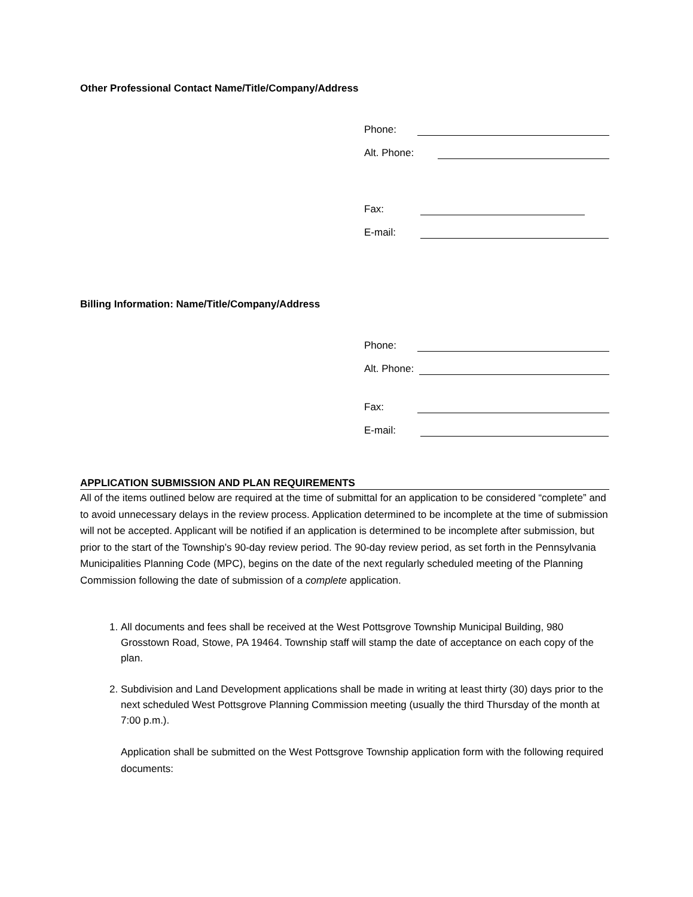Other Professional Contact Name/Title/Company/Address
Phone:
Alt. Phone:
Fax:
E-mail:
Billing Information: Name/Title/Company/Address
Phone:
Alt. Phone:
Fax:
E-mail:
APPLICATION SUBMISSION AND PLAN REQUIREMENTS
All of the items outlined below are required at the time of submittal for an application to be considered “complete” and to avoid unnecessary delays in the review process. Application determined to be incomplete at the time of submission will not be accepted. Applicant will be notified if an application is determined to be incomplete after submission, but prior to the start of the Township’s 90-day review period. The 90-day review period, as set forth in the Pennsylvania Municipalities Planning Code (MPC), begins on the date of the next regularly scheduled meeting of the Planning Commission following the date of submission of a complete application.
1. All documents and fees shall be received at the West Pottsgrove Township Municipal Building, 980 Grosstown Road, Stowe, PA 19464. Township staff will stamp the date of acceptance on each copy of the plan.
2. Subdivision and Land Development applications shall be made in writing at least thirty (30) days prior to the next scheduled West Pottsgrove Planning Commission meeting (usually the third Thursday of the month at 7:00 p.m.).
Application shall be submitted on the West Pottsgrove Township application form with the following required documents: